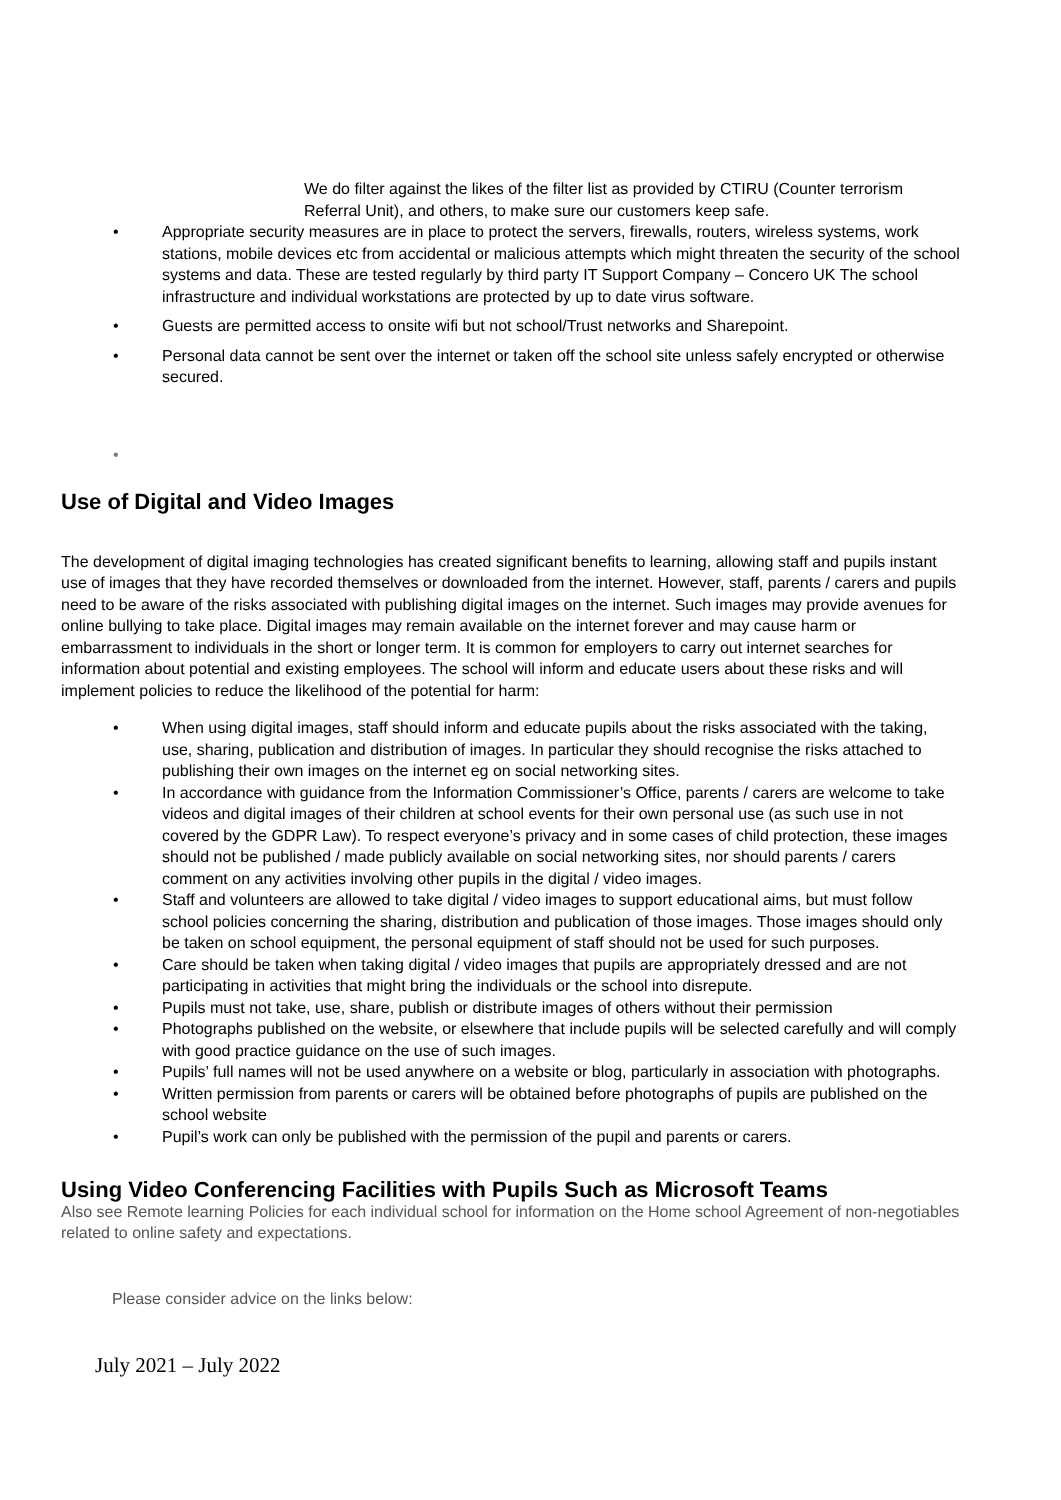We do filter against the likes of the filter list as provided by CTIRU (Counter terrorism Referral Unit), and others, to make sure our customers keep safe.
• Appropriate security measures are in place to protect the servers, firewalls, routers, wireless systems, work stations, mobile devices etc from accidental or malicious attempts which might threaten the security of the school systems and data. These are tested regularly by third party IT Support Company – Concero UK The school infrastructure and individual workstations are protected by up to date virus software.
• Guests are permitted access to onsite wifi but not school/Trust networks and Sharepoint.
• Personal data cannot be sent over the internet or taken off the school site unless safely encrypted or otherwise secured.
•
Use of Digital and Video Images
The development of digital imaging technologies has created significant benefits to learning, allowing staff and pupils instant use of images that they have recorded themselves or downloaded from the internet. However, staff, parents / carers and pupils need to be aware of the risks associated with publishing digital images on the internet. Such images may provide avenues for online bullying to take place. Digital images may remain available on the internet forever and may cause harm or embarrassment to individuals in the short or longer term. It is common for employers to carry out internet searches for information about potential and existing employees. The school will inform and educate users about these risks and will implement policies to reduce the likelihood of the potential for harm:
• When using digital images, staff should inform and educate pupils about the risks associated with the taking, use, sharing, publication and distribution of images. In particular they should recognise the risks attached to publishing their own images on the internet eg on social networking sites.
• In accordance with guidance from the Information Commissioner’s Office, parents / carers are welcome to take videos and digital images of their children at school events for their own personal use (as such use in not covered by the GDPR Law). To respect everyone’s privacy and in some cases of child protection, these images should not be published / made publicly available on social networking sites, nor should parents / carers comment on any activities involving other pupils in the digital / video images.
• Staff and volunteers are allowed to take digital / video images to support educational aims, but must follow school policies concerning the sharing, distribution and publication of those images. Those images should only be taken on school equipment, the personal equipment of staff should not be used for such purposes.
• Care should be taken when taking digital / video images that pupils are appropriately dressed and are not participating in activities that might bring the individuals or the school into disrepute.
• Pupils must not take, use, share, publish or distribute images of others without their permission
• Photographs published on the website, or elsewhere that include pupils will be selected carefully and will comply with good practice guidance on the use of such images.
• Pupils’ full names will not be used anywhere on a website or blog, particularly in association with photographs.
• Written permission from parents or carers will be obtained before photographs of pupils are published on the school website
• Pupil’s work can only be published with the permission of the pupil and parents or carers.
Using Video Conferencing Facilities with Pupils Such as Microsoft Teams
Also see Remote learning Policies for each individual school for information on the Home school Agreement of non-negotiables related to online safety and expectations.
Please consider advice on the links below:
July 2021 – July 2022